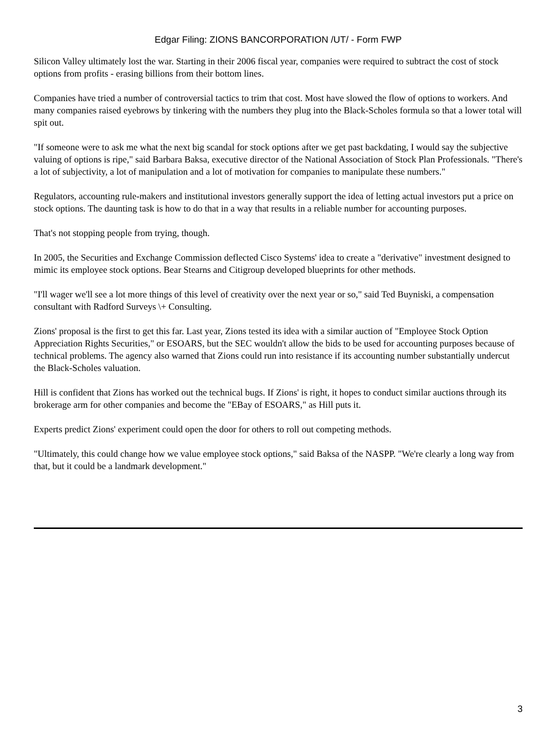Edgar Filing: ZIONS BANCORPORATION /UT/ - Form FWP
Silicon Valley ultimately lost the war. Starting in their 2006 fiscal year, companies were required to subtract the cost of stock options from profits - erasing billions from their bottom lines.
Companies have tried a number of controversial tactics to trim that cost. Most have slowed the flow of options to workers. And many companies raised eyebrows by tinkering with the numbers they plug into the Black-Scholes formula so that a lower total will spit out.
"If someone were to ask me what the next big scandal for stock options after we get past backdating, I would say the subjective valuing of options is ripe," said Barbara Baksa, executive director of the National Association of Stock Plan Professionals. "There's a lot of subjectivity, a lot of manipulation and a lot of motivation for companies to manipulate these numbers."
Regulators, accounting rule-makers and institutional investors generally support the idea of letting actual investors put a price on stock options. The daunting task is how to do that in a way that results in a reliable number for accounting purposes.
That's not stopping people from trying, though.
In 2005, the Securities and Exchange Commission deflected Cisco Systems' idea to create a "derivative" investment designed to mimic its employee stock options. Bear Stearns and Citigroup developed blueprints for other methods.
"I'll wager we'll see a lot more things of this level of creativity over the next year or so," said Ted Buyniski, a compensation consultant with Radford Surveys \+ Consulting.
Zions' proposal is the first to get this far. Last year, Zions tested its idea with a similar auction of "Employee Stock Option Appreciation Rights Securities," or ESOARS, but the SEC wouldn't allow the bids to be used for accounting purposes because of technical problems. The agency also warned that Zions could run into resistance if its accounting number substantially undercut the Black-Scholes valuation.
Hill is confident that Zions has worked out the technical bugs. If Zions' is right, it hopes to conduct similar auctions through its brokerage arm for other companies and become the "EBay of ESOARS," as Hill puts it.
Experts predict Zions' experiment could open the door for others to roll out competing methods.
"Ultimately, this could change how we value employee stock options," said Baksa of the NASPP. "We're clearly a long way from that, but it could be a landmark development."
3